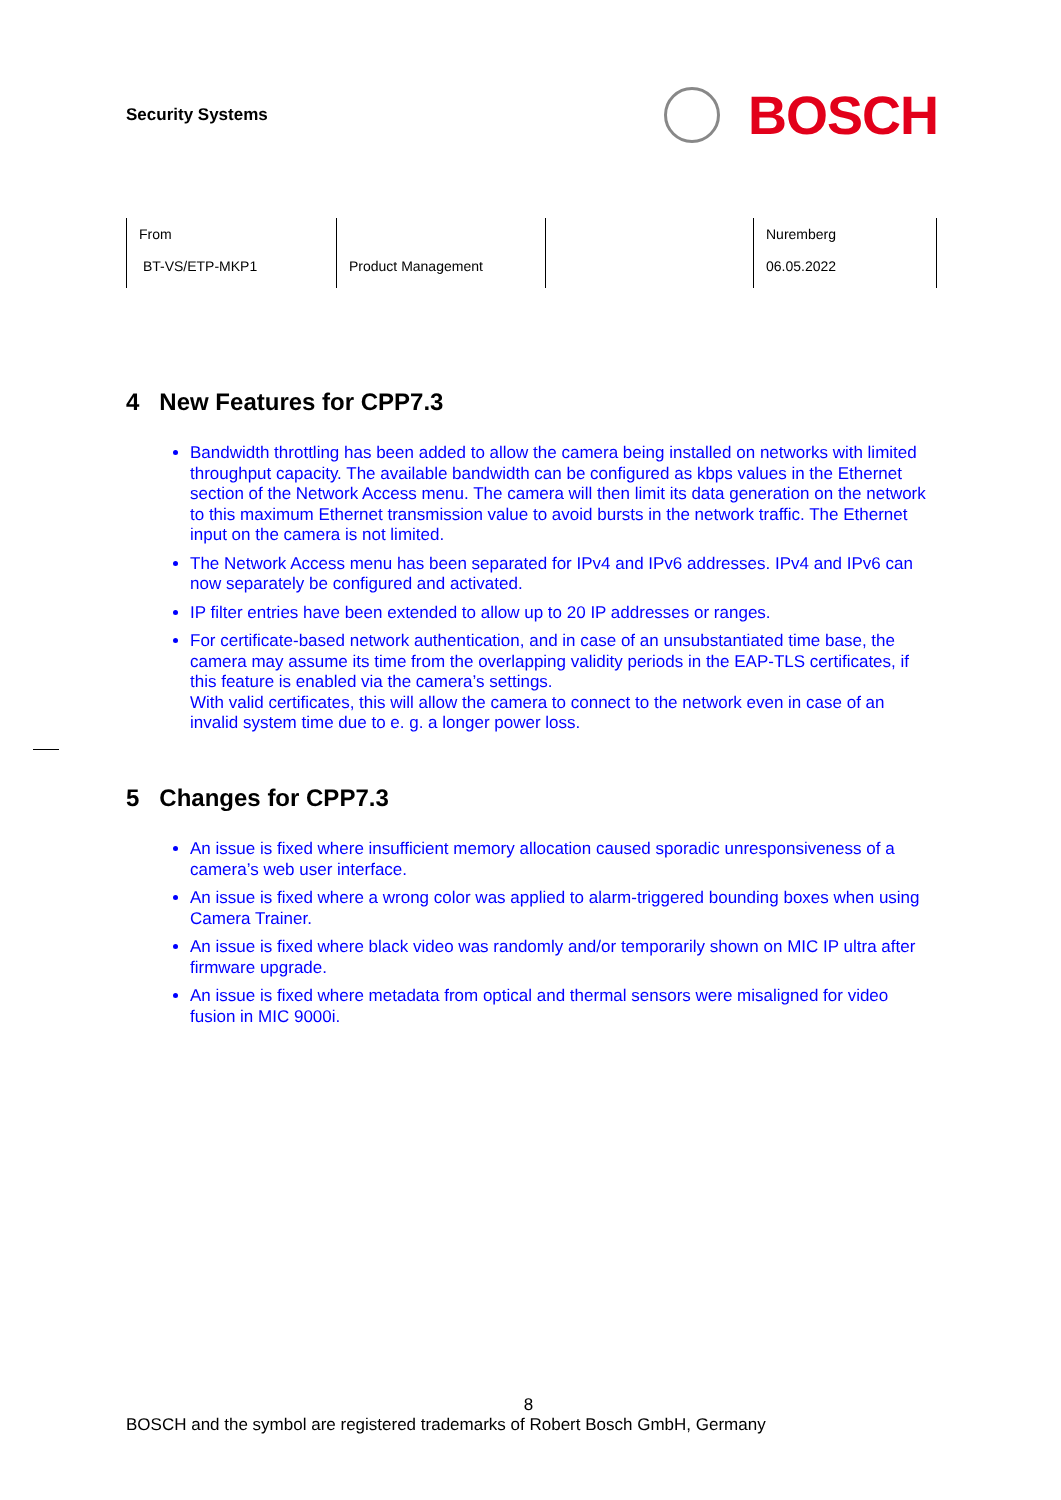Security Systems
BOSCH
| From BT-VS/ETP-MKP1 | Product Management | | Nuremberg 06.05.2022 |
4 New Features for CPP7.3
Bandwidth throttling has been added to allow the camera being installed on networks with limited throughput capacity. The available bandwidth can be configured as kbps values in the Ethernet section of the Network Access menu. The camera will then limit its data generation on the network to this maximum Ethernet transmission value to avoid bursts in the network traffic. The Ethernet input on the camera is not limited.
The Network Access menu has been separated for IPv4 and IPv6 addresses. IPv4 and IPv6 can now separately be configured and activated.
IP filter entries have been extended to allow up to 20 IP addresses or ranges.
For certificate-based network authentication, and in case of an unsubstantiated time base, the camera may assume its time from the overlapping validity periods in the EAP-TLS certificates, if this feature is enabled via the camera’s settings.
With valid certificates, this will allow the camera to connect to the network even in case of an invalid system time due to e. g. a longer power loss.
5 Changes for CPP7.3
An issue is fixed where insufficient memory allocation caused sporadic unresponsiveness of a camera’s web user interface.
An issue is fixed where a wrong color was applied to alarm-triggered bounding boxes when using Camera Trainer.
An issue is fixed where black video was randomly and/or temporarily shown on MIC IP ultra after firmware upgrade.
An issue is fixed where metadata from optical and thermal sensors were misaligned for video fusion in MIC 9000i.
8
BOSCH and the symbol are registered trademarks of Robert Bosch GmbH, Germany